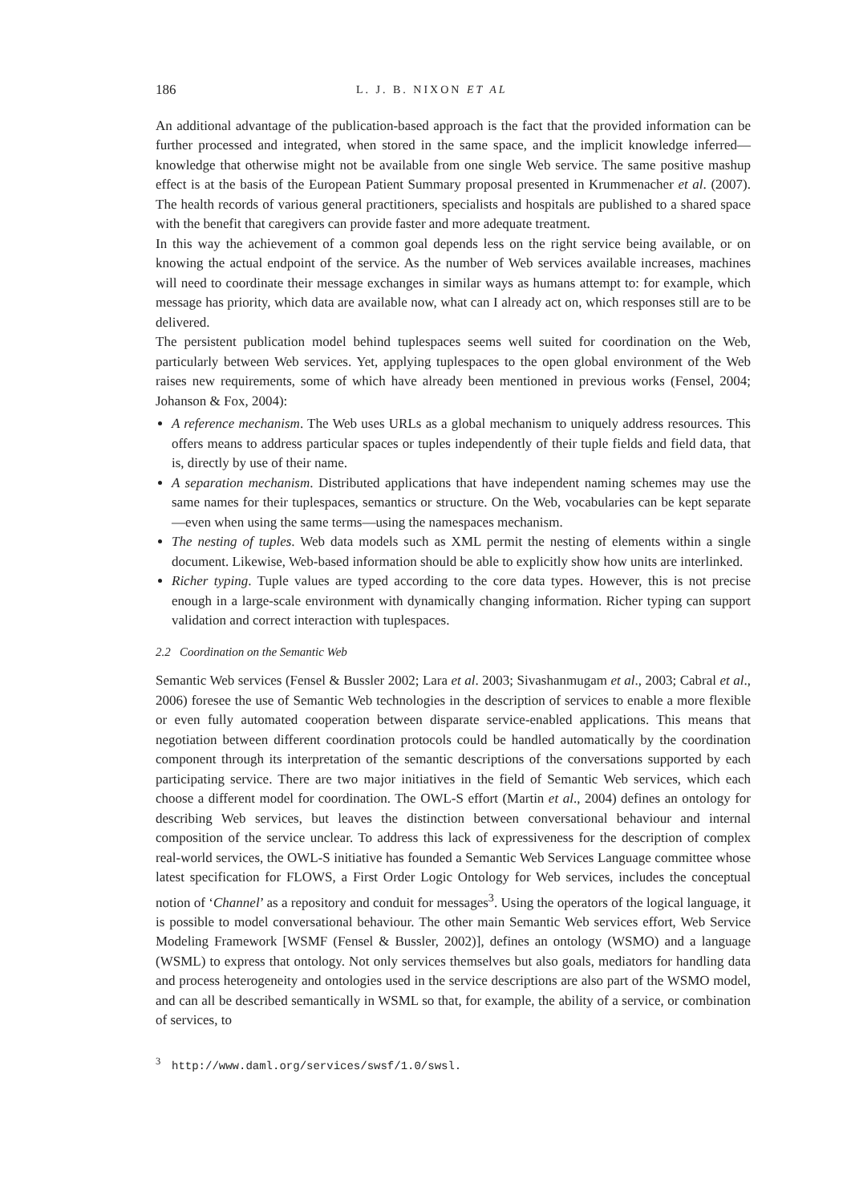186 L. J. B. NIXON ET AL
An additional advantage of the publication-based approach is the fact that the provided information can be further processed and integrated, when stored in the same space, and the implicit knowledge inferred—knowledge that otherwise might not be available from one single Web service. The same positive mashup effect is at the basis of the European Patient Summary proposal presented in Krummenacher et al. (2007). The health records of various general practitioners, specialists and hospitals are published to a shared space with the benefit that caregivers can provide faster and more adequate treatment.
In this way the achievement of a common goal depends less on the right service being available, or on knowing the actual endpoint of the service. As the number of Web services available increases, machines will need to coordinate their message exchanges in similar ways as humans attempt to: for example, which message has priority, which data are available now, what can I already act on, which responses still are to be delivered.
The persistent publication model behind tuplespaces seems well suited for coordination on the Web, particularly between Web services. Yet, applying tuplespaces to the open global environment of the Web raises new requirements, some of which have already been mentioned in previous works (Fensel, 2004; Johanson & Fox, 2004):
A reference mechanism. The Web uses URLs as a global mechanism to uniquely address resources. This offers means to address particular spaces or tuples independently of their tuple fields and field data, that is, directly by use of their name.
A separation mechanism. Distributed applications that have independent naming schemes may use the same names for their tuplespaces, semantics or structure. On the Web, vocabularies can be kept separate—even when using the same terms—using the namespaces mechanism.
The nesting of tuples. Web data models such as XML permit the nesting of elements within a single document. Likewise, Web-based information should be able to explicitly show how units are interlinked.
Richer typing. Tuple values are typed according to the core data types. However, this is not precise enough in a large-scale environment with dynamically changing information. Richer typing can support validation and correct interaction with tuplespaces.
2.2 Coordination on the Semantic Web
Semantic Web services (Fensel & Bussler 2002; Lara et al. 2003; Sivashanmugam et al., 2003; Cabral et al., 2006) foresee the use of Semantic Web technologies in the description of services to enable a more flexible or even fully automated cooperation between disparate service-enabled applications. This means that negotiation between different coordination protocols could be handled automatically by the coordination component through its interpretation of the semantic descriptions of the conversations supported by each participating service. There are two major initiatives in the field of Semantic Web services, which each choose a different model for coordination. The OWL-S effort (Martin et al., 2004) defines an ontology for describing Web services, but leaves the distinction between conversational behaviour and internal composition of the service unclear. To address this lack of expressiveness for the description of complex real-world services, the OWL-S initiative has founded a Semantic Web Services Language committee whose latest specification for FLOWS, a First Order Logic Ontology for Web services, includes the conceptual notion of ‘Channel’ as a repository and conduit for messages<sup>3</sup>. Using the operators of the logical language, it is possible to model conversational behaviour. The other main Semantic Web services effort, Web Service Modeling Framework [WSMF (Fensel & Bussler, 2002)], defines an ontology (WSMO) and a language (WSML) to express that ontology. Not only services themselves but also goals, mediators for handling data and process heterogeneity and ontologies used in the service descriptions are also part of the WSMO model, and can all be described semantically in WSML so that, for example, the ability of a service, or combination of services, to
<sup>3</sup> http://www.daml.org/services/swsf/1.0/swsl.